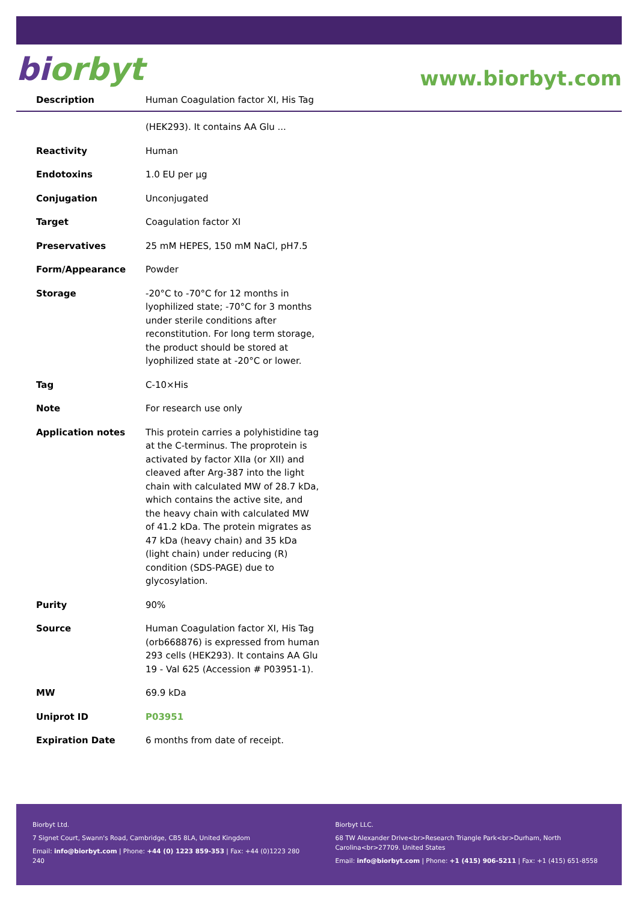biorbyt
www.biorbyt.com
| Description | Human Coagulation factor XI, His Tag (HEK293). It contains AA Glu ... |
| Reactivity | Human |
| Endotoxins | 1.0 EU per µg |
| Conjugation | Unconjugated |
| Target | Coagulation factor XI |
| Preservatives | 25 mM HEPES, 150 mM NaCl, pH7.5 |
| Form/Appearance | Powder |
| Storage | -20°C to -70°C for 12 months in lyophilized state; -70°C for 3 months under sterile conditions after reconstitution. For long term storage, the product should be stored at lyophilized state at -20°C or lower. |
| Tag | C-10×His |
| Note | For research use only |
| Application notes | This protein carries a polyhistidine tag at the C-terminus. The proprotein is activated by factor XIIa (or XII) and cleaved after Arg-387 into the light chain with calculated MW of 28.7 kDa, which contains the active site, and the heavy chain with calculated MW of 41.2 kDa. The protein migrates as 47 kDa (heavy chain) and 35 kDa (light chain) under reducing (R) condition (SDS-PAGE) due to glycosylation. |
| Purity | 90% |
| Source | Human Coagulation factor XI, His Tag (orb668876) is expressed from human 293 cells (HEK293). It contains AA Glu 19 - Val 625 (Accession # P03951-1). |
| MW | 69.9 kDa |
| Uniprot ID | P03951 |
| Expiration Date | 6 months from date of receipt. |
Biorbyt Ltd.
7 Signet Court, Swann's Road, Cambridge, CB5 8LA, United Kingdom
Email: info@biorbyt.com | Phone: +44 (0) 1223 859-353 | Fax: +44 (0)1223 280 240
Biorbyt LLC.
68 TW Alexander Drive<br>Research Triangle Park<br>Durham, North Carolina<br>27709. United States
Email: info@biorbyt.com | Phone: +1 (415) 906-5211 | Fax: +1 (415) 651-8558